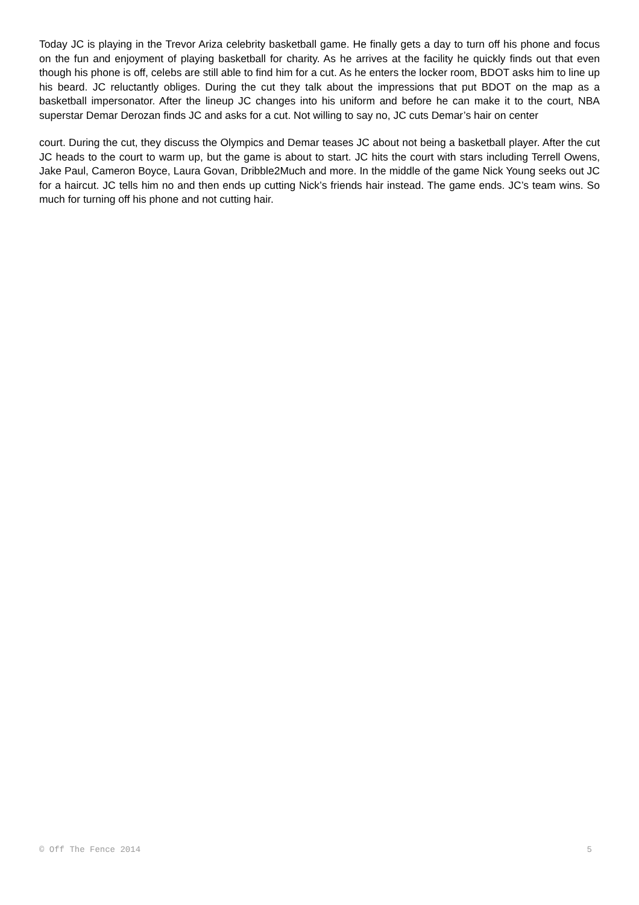Today JC is playing in the Trevor Ariza celebrity basketball game. He finally gets a day to turn off his phone and focus on the fun and enjoyment of playing basketball for charity. As he arrives at the facility he quickly finds out that even though his phone is off, celebs are still able to find him for a cut. As he enters the locker room, BDOT asks him to line up his beard. JC reluctantly obliges. During the cut they talk about the impressions that put BDOT on the map as a basketball impersonator. After the lineup JC changes into his uniform and before he can make it to the court, NBA superstar Demar Derozan finds JC and asks for a cut. Not willing to say no, JC cuts Demar’s hair on center
court. During the cut, they discuss the Olympics and Demar teases JC about not being a basketball player. After the cut JC heads to the court to warm up, but the game is about to start. JC hits the court with stars including Terrell Owens, Jake Paul, Cameron Boyce, Laura Govan, Dribble2Much and more. In the middle of the game Nick Young seeks out JC for a haircut. JC tells him no and then ends up cutting Nick’s friends hair instead. The game ends. JC’s team wins. So much for turning off his phone and not cutting hair.
© Off The Fence 2014 5